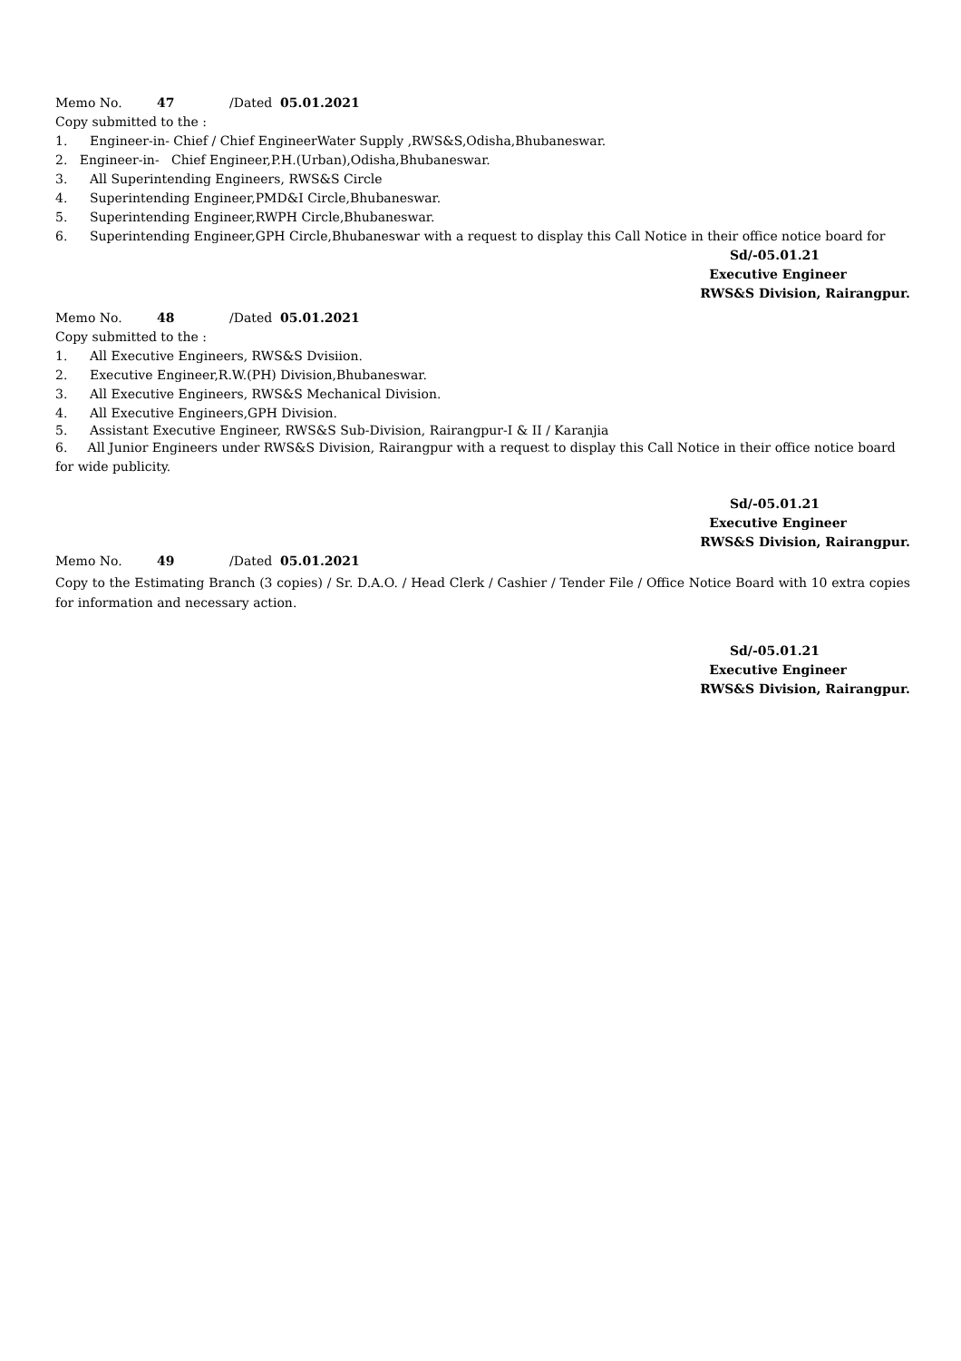Memo No. 47 /Dated 05.01.2021
Copy submitted to the :
1. Engineer-in- Chief / Chief EngineerWater Supply ,RWS&S,Odisha,Bhubaneswar.
2. Engineer-in- Chief Engineer,P.H.(Urban),Odisha,Bhubaneswar.
3. All Superintending Engineers, RWS&S Circle
4. Superintending Engineer,PMD&I Circle,Bhubaneswar.
5. Superintending Engineer,RWPH Circle,Bhubaneswar.
6. Superintending Engineer,GPH Circle,Bhubaneswar with a request to display this Call Notice in their office notice board for
Sd/-05.01.21
Executive Engineer
RWS&S Division, Rairangpur.
Memo No. 48 /Dated 05.01.2021
Copy submitted to the :
1. All Executive Engineers, RWS&S Dvisiion.
2. Executive Engineer,R.W.(PH) Division,Bhubaneswar.
3. All Executive Engineers, RWS&S Mechanical Division.
4. All Executive Engineers,GPH Division.
5. Assistant Executive Engineer, RWS&S Sub-Division, Rairangpur-I & II / Karanjia
6. All Junior Engineers under RWS&S Division, Rairangpur with a request to display this Call Notice in their office notice board for wide publicity.
Sd/-05.01.21
Executive Engineer
RWS&S Division, Rairangpur.
Memo No. 49 /Dated 05.01.2021
Copy to the Estimating Branch (3 copies) / Sr. D.A.O. / Head Clerk / Cashier / Tender File / Office Notice Board with 10 extra copies for information and necessary action.
Sd/-05.01.21
Executive Engineer
RWS&S Division, Rairangpur.